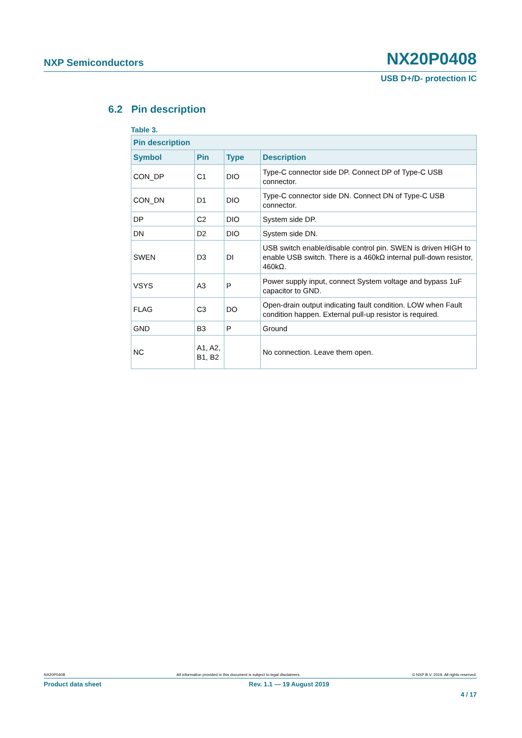NXP Semiconductors NX20P0408
USB D+/D- protection IC
6.2 Pin description
Table 3.
| Pin description | | | |
| --- | --- | --- | --- |
| Symbol | Pin | Type | Description |
| CON_DP | C1 | DIO | Type-C connector side DP. Connect DP of Type-C USB connector. |
| CON_DN | D1 | DIO | Type-C connector side DN. Connect DN of Type-C USB connector. |
| DP | C2 | DIO | System side DP. |
| DN | D2 | DIO | System side DN. |
| SWEN | D3 | DI | USB switch enable/disable control pin. SWEN is driven HIGH to enable USB switch. There is a 460kΩ internal pull-down resistor, 460kΩ. |
| VSYS | A3 | P | Power supply input, connect System voltage and bypass 1uF capacitor to GND. |
| FLAG | C3 | DO | Open-drain output indicating fault condition. LOW when Fault condition happen. External pull-up resistor is required. |
| GND | B3 | P | Ground |
| NC | A1, A2, B1, B2 | | No connection. Leave them open. |
NX20P0408 All information provided in this document is subject to legal disclaimers. © NXP B.V. 2019. All rights reserved.
Product data sheet Rev. 1.1 — 19 August 2019
4 / 17